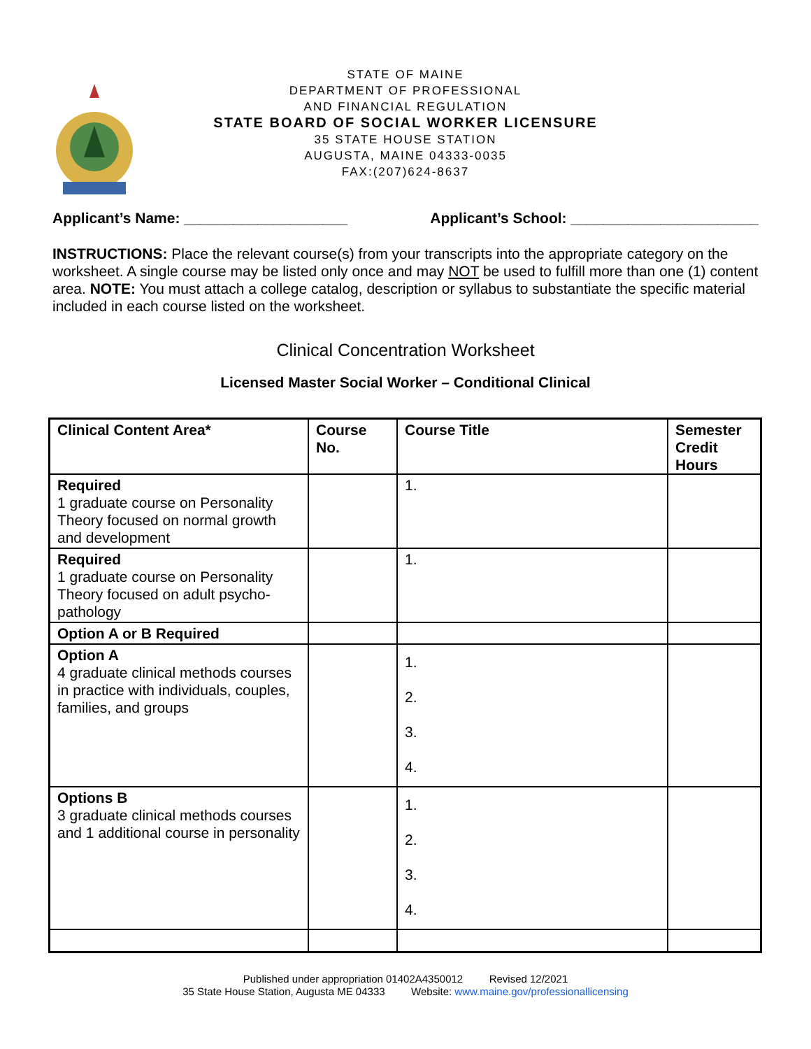STATE OF MAINE
DEPARTMENT OF PROFESSIONAL
AND FINANCIAL REGULATION
STATE BOARD OF SOCIAL WORKER LICENSURE
35 STATE HOUSE STATION
AUGUSTA, MAINE 04333-0035
FAX:(207)624-8637
Applicant’s Name: ____________________ Applicant’s School: _______________________
INSTRUCTIONS: Place the relevant course(s) from your transcripts into the appropriate category on the worksheet. A single course may be listed only once and may NOT be used to fulfill more than one (1) content area. NOTE: You must attach a college catalog, description or syllabus to substantiate the specific material included in each course listed on the worksheet.
Clinical Concentration Worksheet
Licensed Master Social Worker – Conditional Clinical
| Clinical Content Area* | Course No. | Course Title | Semester Credit Hours |
| --- | --- | --- | --- |
| Required 1 graduate course on Personality Theory focused on normal growth and development | | 1. | |
| Required 1 graduate course on Personality Theory focused on adult psycho-pathology | | 1. | |
| Option A or B Required | | | |
| Option A 4 graduate clinical methods courses in practice with individuals, couples, families, and groups | | 1. 2. 3. 4. | |
| Options B 3 graduate clinical methods courses and 1 additional course in personality | | 1. 2. 3. 4. | |
Published under appropriation 01402A4350012 Revised 12/2021
35 State House Station, Augusta ME 04333 Website: www.maine.gov/professionallicensing